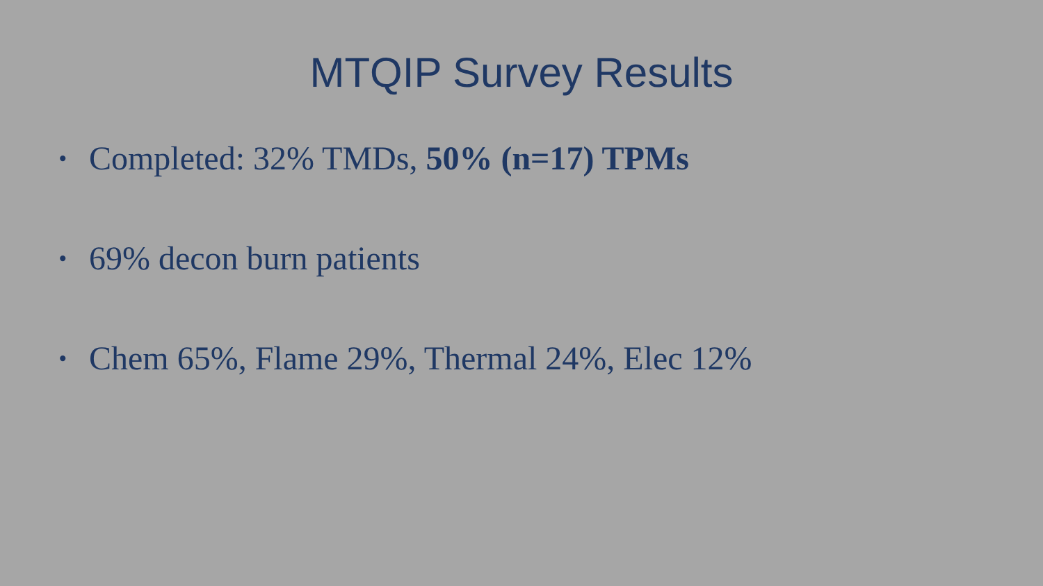MTQIP Survey Results
• Completed: 32% TMDs, 50% (n=17) TPMs
• 69% decon burn patients
• Chem 65%, Flame 29%, Thermal 24%, Elec 12%